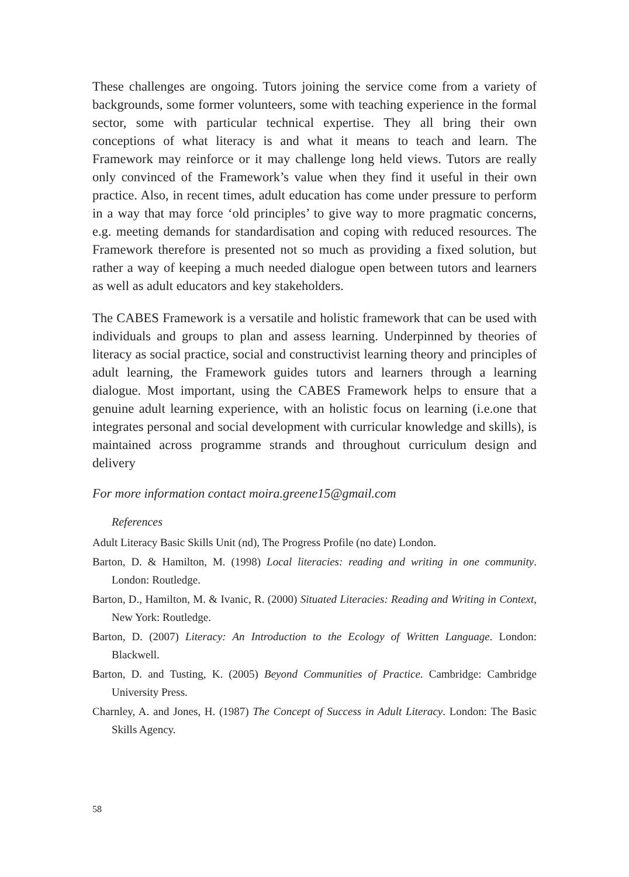These challenges are ongoing. Tutors joining the service come from a variety of backgrounds, some former volunteers, some with teaching experience in the formal sector, some with particular technical expertise. They all bring their own conceptions of what literacy is and what it means to teach and learn. The Framework may reinforce or it may challenge long held views. Tutors are really only convinced of the Framework’s value when they find it useful in their own practice. Also, in recent times, adult education has come under pressure to perform in a way that may force ‘old principles’ to give way to more pragmatic concerns, e.g. meeting demands for standardisation and coping with reduced resources. The Framework therefore is presented not so much as providing a fixed solution, but rather a way of keeping a much needed dialogue open between tutors and learners as well as adult educators and key stakeholders.
The CABES Framework is a versatile and holistic framework that can be used with individuals and groups to plan and assess learning. Underpinned by theories of literacy as social practice, social and constructivist learning theory and principles of adult learning, the Framework guides tutors and learners through a learning dialogue. Most important, using the CABES Framework helps to ensure that a genuine adult learning experience, with an holistic focus on learning (i.e.one that integrates personal and social development with curricular knowledge and skills), is maintained across programme strands and throughout curriculum design and delivery
For more information contact moira.greene15@gmail.com
References
Adult Literacy Basic Skills Unit (nd), The Progress Profile (no date) London.
Barton, D. & Hamilton, M. (1998) Local literacies: reading and writing in one community. London: Routledge.
Barton, D., Hamilton, M. & Ivanic, R. (2000) Situated Literacies: Reading and Writing in Context, New York: Routledge.
Barton, D. (2007) Literacy: An Introduction to the Ecology of Written Language. London: Blackwell.
Barton, D. and Tusting, K. (2005) Beyond Communities of Practice. Cambridge: Cambridge University Press.
Charnley, A. and Jones, H. (1987) The Concept of Success in Adult Literacy. London: The Basic Skills Agency.
58